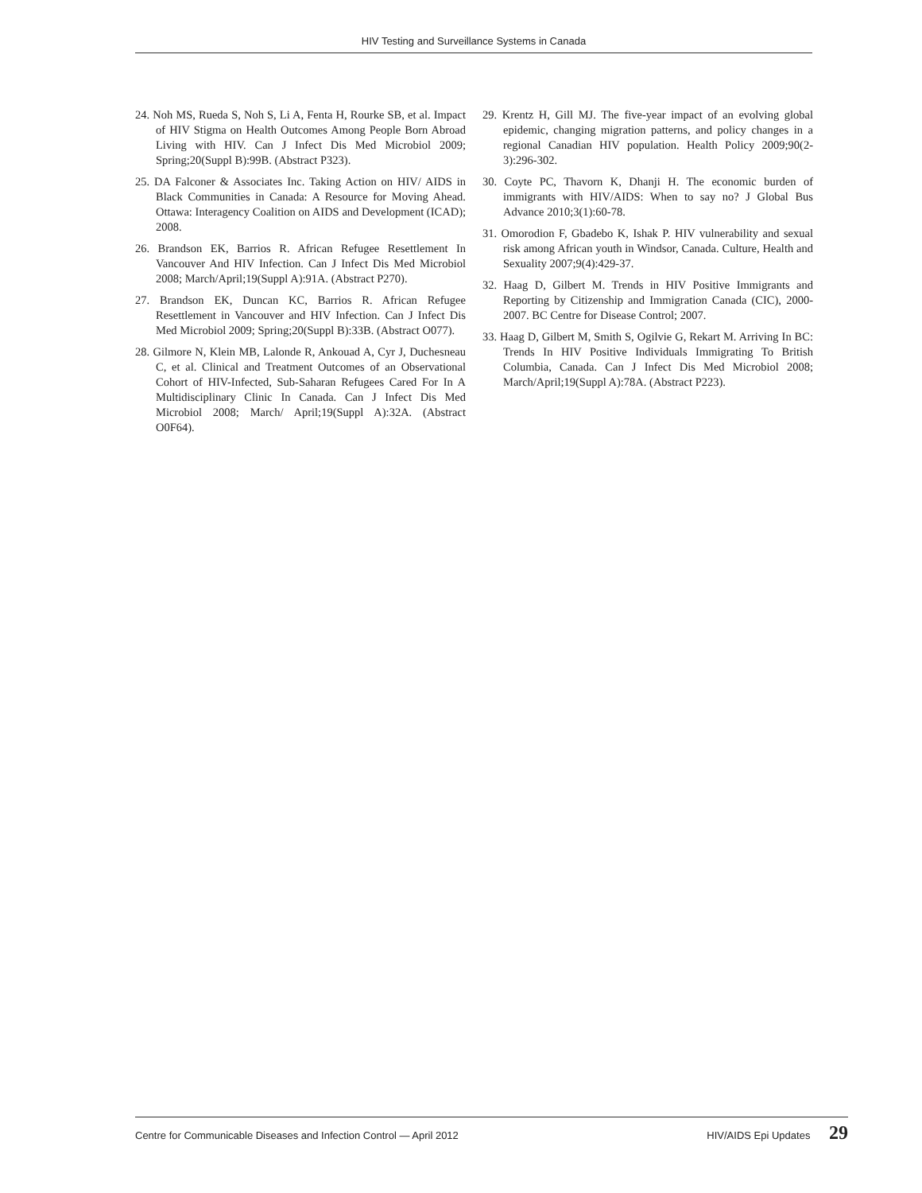HIV Testing and Surveillance Systems in Canada
24. Noh MS, Rueda S, Noh S, Li A, Fenta H, Rourke SB, et al. Impact of HIV Stigma on Health Outcomes Among People Born Abroad Living with HIV. Can J Infect Dis Med Microbiol 2009; Spring;20(Suppl B):99B. (Abstract P323).
25. DA Falconer & Associates Inc. Taking Action on HIV/ AIDS in Black Communities in Canada: A Resource for Moving Ahead. Ottawa: Interagency Coalition on AIDS and Development (ICAD); 2008.
26. Brandson EK, Barrios R. African Refugee Resettlement In Vancouver And HIV Infection. Can J Infect Dis Med Microbiol 2008; March/April;19(Suppl A):91A. (Abstract P270).
27. Brandson EK, Duncan KC, Barrios R. African Refugee Resettlement in Vancouver and HIV Infection. Can J Infect Dis Med Microbiol 2009; Spring;20(Suppl B):33B. (Abstract O077).
28. Gilmore N, Klein MB, Lalonde R, Ankouad A, Cyr J, Duchesneau C, et al. Clinical and Treatment Outcomes of an Observational Cohort of HIV-Infected, Sub-Saharan Refugees Cared For In A Multidisciplinary Clinic In Canada. Can J Infect Dis Med Microbiol 2008; March/ April;19(Suppl A):32A. (Abstract O0F64).
29. Krentz H, Gill MJ. The five-year impact of an evolving global epidemic, changing migration patterns, and policy changes in a regional Canadian HIV population. Health Policy 2009;90(2-3):296-302.
30. Coyte PC, Thavorn K, Dhanji H. The economic burden of immigrants with HIV/AIDS: When to say no? J Global Bus Advance 2010;3(1):60-78.
31. Omorodion F, Gbadebo K, Ishak P. HIV vulnerability and sexual risk among African youth in Windsor, Canada. Culture, Health and Sexuality 2007;9(4):429-37.
32. Haag D, Gilbert M. Trends in HIV Positive Immigrants and Reporting by Citizenship and Immigration Canada (CIC), 2000-2007. BC Centre for Disease Control; 2007.
33. Haag D, Gilbert M, Smith S, Ogilvie G, Rekart M. Arriving In BC: Trends In HIV Positive Individuals Immigrating To British Columbia, Canada. Can J Infect Dis Med Microbiol 2008; March/April;19(Suppl A):78A. (Abstract P223).
Centre for Communicable Diseases and Infection Control — April 2012 HIV/AIDS Epi Updates 29